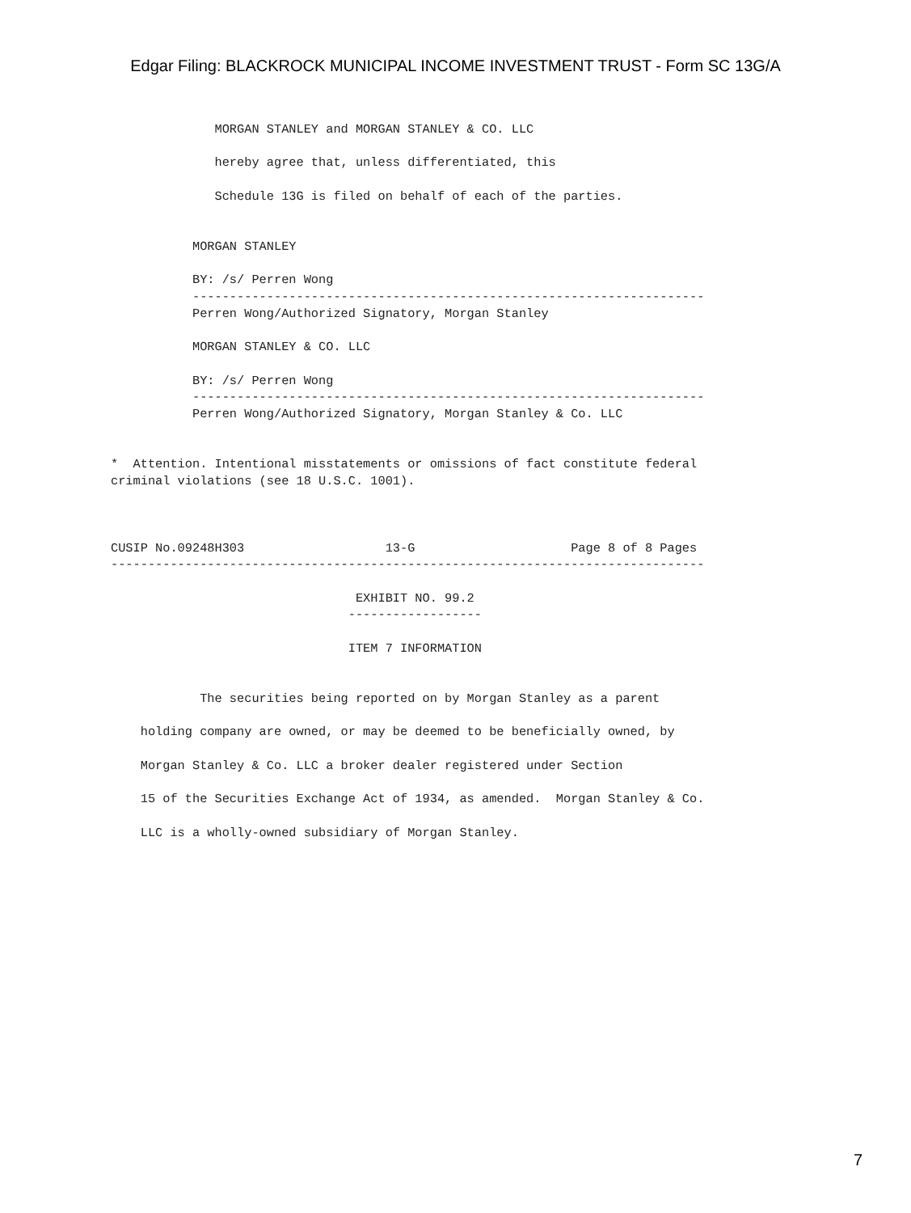Edgar Filing: BLACKROCK MUNICIPAL INCOME INVESTMENT TRUST - Form SC 13G/A
              MORGAN STANLEY and MORGAN STANLEY & CO. LLC

              hereby agree that, unless differentiated, this

              Schedule 13G is filed on behalf of each of the parties.


           MORGAN STANLEY

           BY: /s/ Perren Wong
           ---------------------------------------------------------------------
           Perren Wong/Authorized Signatory, Morgan Stanley

           MORGAN STANLEY & CO. LLC

           BY: /s/ Perren Wong
           ---------------------------------------------------------------------
           Perren Wong/Authorized Signatory, Morgan Stanley & Co. LLC


*  Attention. Intentional misstatements or omissions of fact constitute federal
criminal violations (see 18 U.S.C. 1001).



CUSIP No.09248H303                   13-G                     Page 8 of 8 Pages
--------------------------------------------------------------------------------

                                 EXHIBIT NO. 99.2
                                ------------------

                                ITEM 7 INFORMATION


            The securities being reported on by Morgan Stanley as a parent

    holding company are owned, or may be deemed to be beneficially owned, by

    Morgan Stanley & Co. LLC a broker dealer registered under Section

    15 of the Securities Exchange Act of 1934, as amended.  Morgan Stanley & Co.

    LLC is a wholly-owned subsidiary of Morgan Stanley.
7